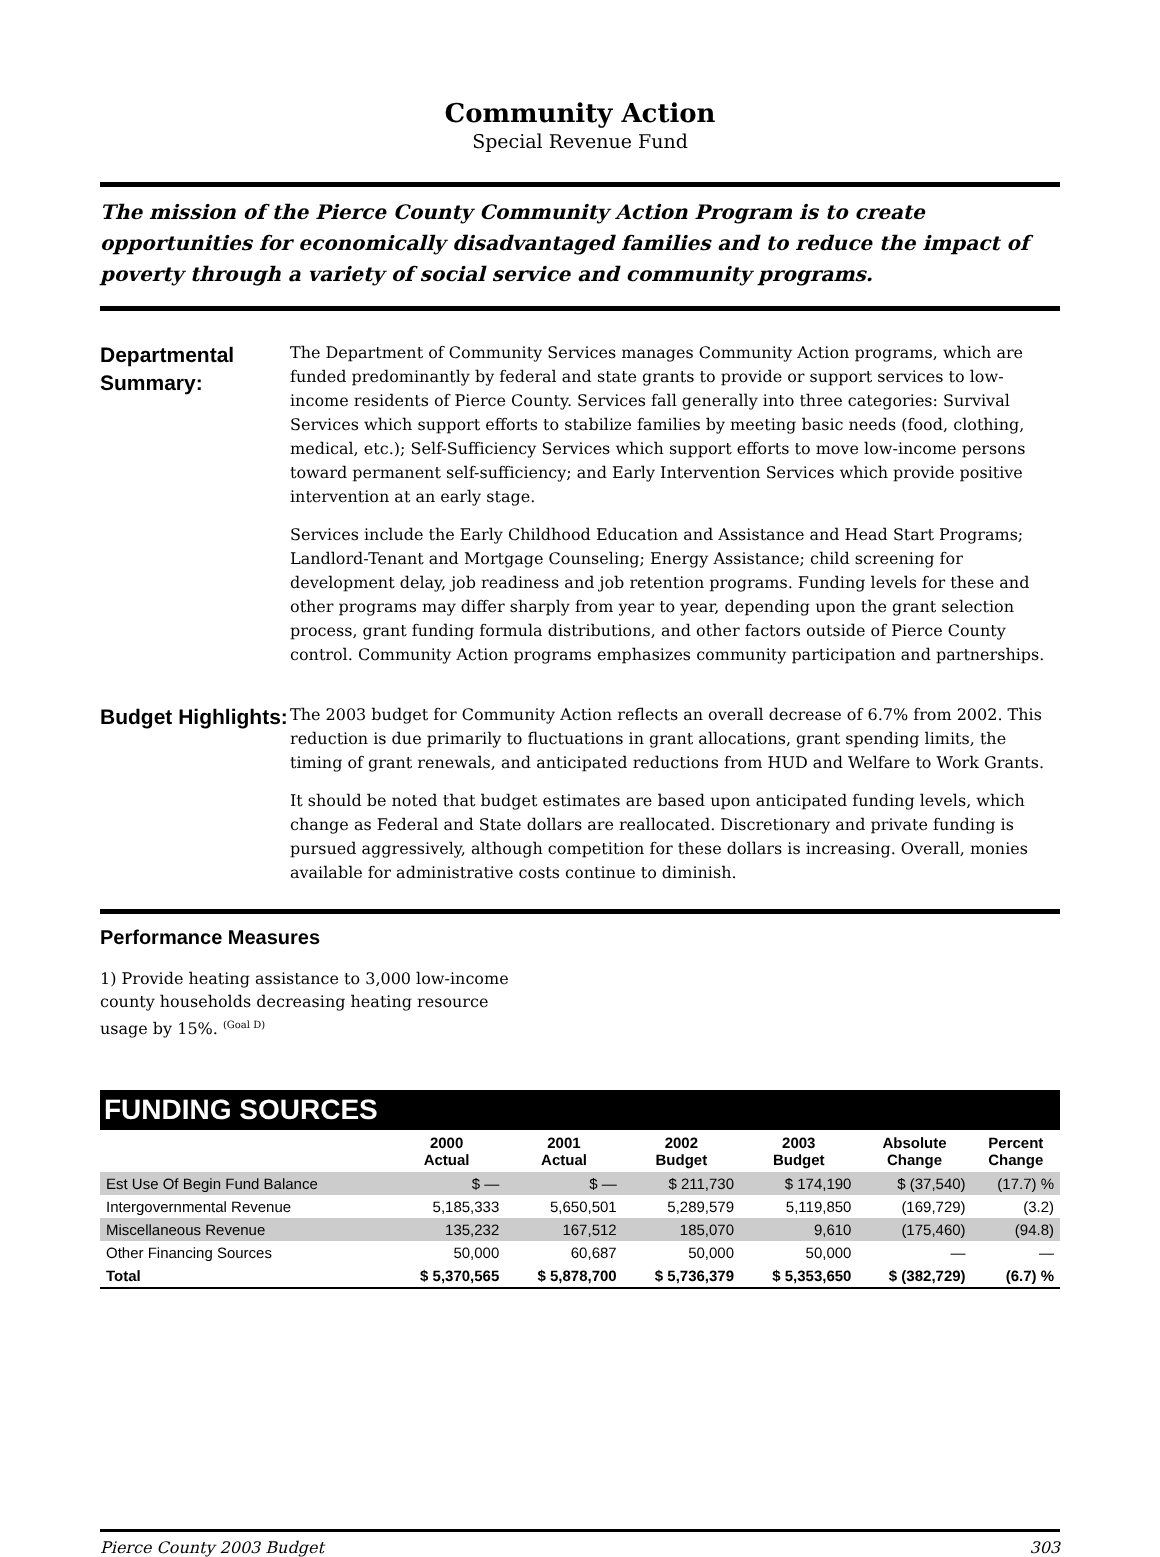Community Action
Special Revenue Fund
The mission of the Pierce County Community Action Program is to create opportunities for economically disadvantaged families and to reduce the impact of poverty through a variety of social service and community programs.
Departmental Summary:
The Department of Community Services manages Community Action programs, which are funded predominantly by federal and state grants to provide or support services to low-income residents of Pierce County. Services fall generally into three categories: Survival Services which support efforts to stabilize families by meeting basic needs (food, clothing, medical, etc.); Self-Sufficiency Services which support efforts to move low-income persons toward permanent self-sufficiency; and Early Intervention Services which provide positive intervention at an early stage.
Services include the Early Childhood Education and Assistance and Head Start Programs; Landlord-Tenant and Mortgage Counseling; Energy Assistance; child screening for development delay, job readiness and job retention programs. Funding levels for these and other programs may differ sharply from year to year, depending upon the grant selection process, grant funding formula distributions, and other factors outside of Pierce County control. Community Action programs emphasizes community participation and partnerships.
Budget Highlights:
The 2003 budget for Community Action reflects an overall decrease of 6.7% from 2002. This reduction is due primarily to fluctuations in grant allocations, grant spending limits, the timing of grant renewals, and anticipated reductions from HUD and Welfare to Work Grants.
It should be noted that budget estimates are based upon anticipated funding levels, which change as Federal and State dollars are reallocated. Discretionary and private funding is pursued aggressively, although competition for these dollars is increasing. Overall, monies available for administrative costs continue to diminish.
Performance Measures
1) Provide heating assistance to 3,000 low-income county households decreasing heating resource usage by 15%. <sup>(Goal D)</sup>
| FUNDING SOURCES | | | | | | |
| | 2000 Actual | 2001 Actual | 2002 Budget | 2003 Budget | Absolute Change | Percent Change |
| Est Use Of Begin Fund Balance | $ — | $ — | $ 211,730 | $ 174,190 | $ (37,540) | (17.7) % |
| Intergovernmental Revenue | 5,185,333 | 5,650,501 | 5,289,579 | 5,119,850 | (169,729) | (3.2) |
| Miscellaneous Revenue | 135,232 | 167,512 | 185,070 | 9,610 | (175,460) | (94.8) |
| Other Financing Sources | 50,000 | 60,687 | 50,000 | 50,000 | — | — |
| Total | $ 5,370,565 | $ 5,878,700 | $ 5,736,379 | $ 5,353,650 | $ (382,729) | (6.7) % |
Pierce County 2003 Budget 303